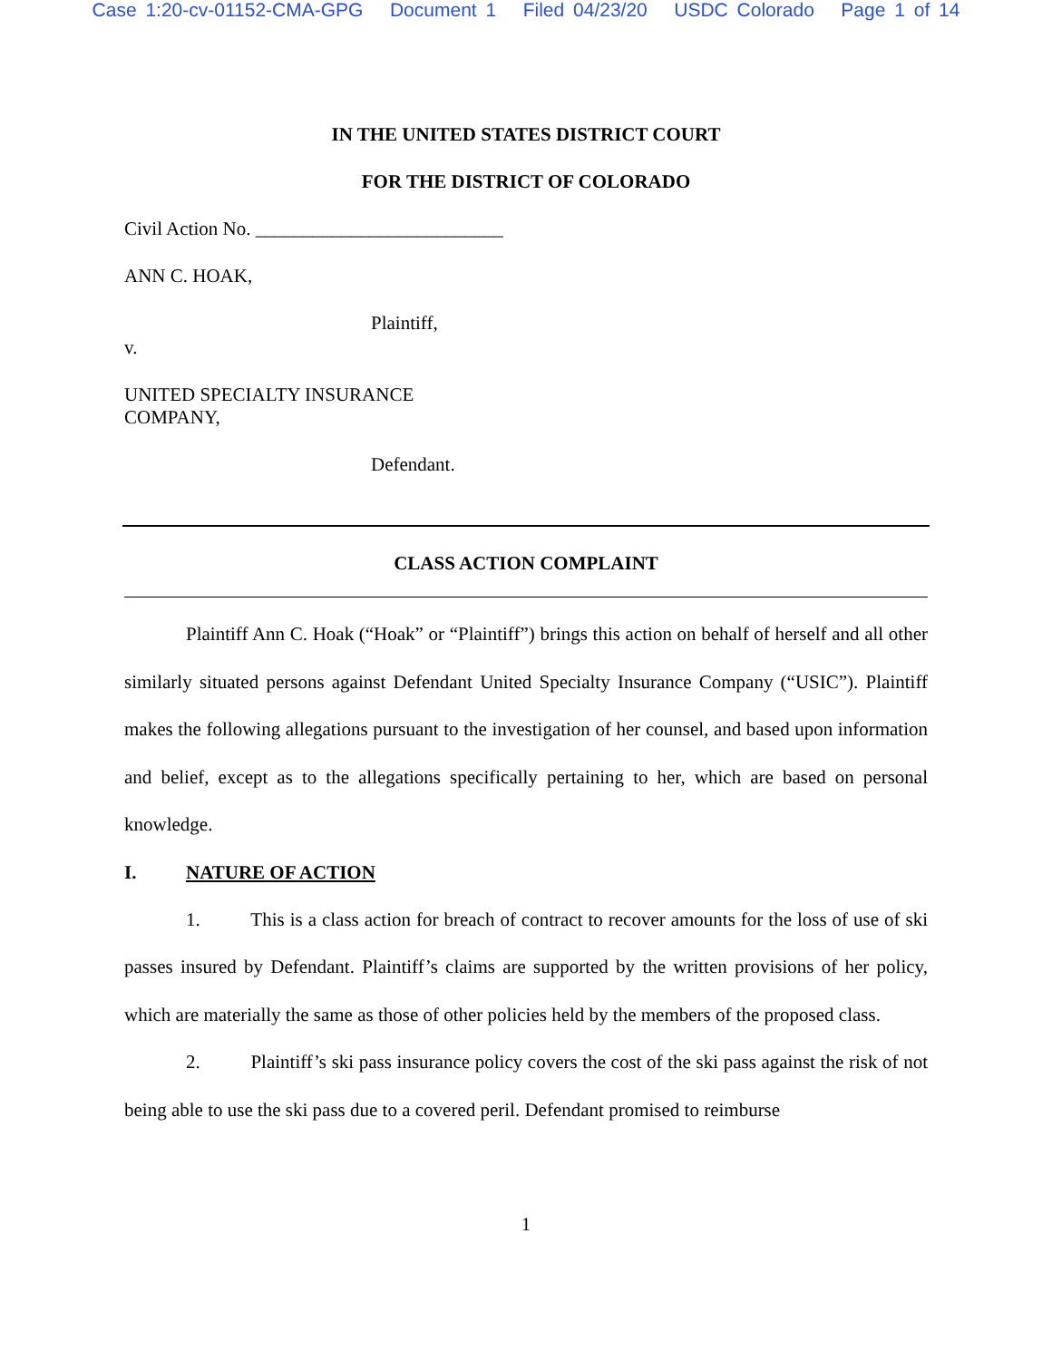Case 1:20-cv-01152-CMA-GPG Document 1 Filed 04/23/20 USDC Colorado Page 1 of 14
IN THE UNITED STATES DISTRICT COURT
FOR THE DISTRICT OF COLORADO
Civil Action No. __________________________
ANN C. HOAK,
Plaintiff,
v.
UNITED SPECIALTY INSURANCE
COMPANY,
Defendant.
CLASS ACTION COMPLAINT
Plaintiff Ann C. Hoak (“Hoak” or “Plaintiff”) brings this action on behalf of herself and all other similarly situated persons against Defendant United Specialty Insurance Company (“USIC”). Plaintiff makes the following allegations pursuant to the investigation of her counsel, and based upon information and belief, except as to the allegations specifically pertaining to her, which are based on personal knowledge.
I. NATURE OF ACTION
1. This is a class action for breach of contract to recover amounts for the loss of use of ski passes insured by Defendant. Plaintiff’s claims are supported by the written provisions of her policy, which are materially the same as those of other policies held by the members of the proposed class.
2. Plaintiff’s ski pass insurance policy covers the cost of the ski pass against the risk of not being able to use the ski pass due to a covered peril. Defendant promised to reimburse
1